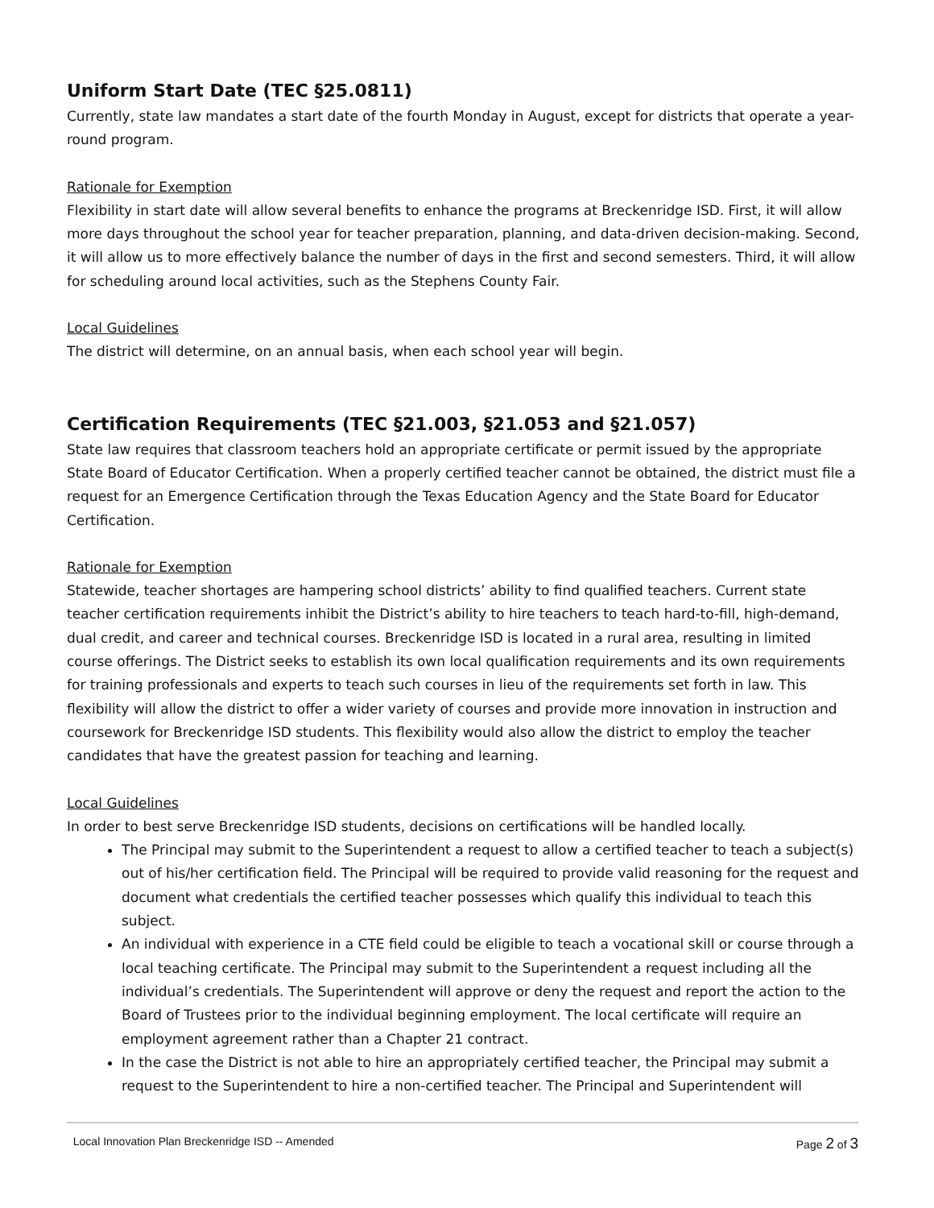Uniform Start Date (TEC §25.0811)
Currently, state law mandates a start date of the fourth Monday in August, except for districts that operate a year-round program.
Rationale for Exemption
Flexibility in start date will allow several benefits to enhance the programs at Breckenridge ISD. First, it will allow more days throughout the school year for teacher preparation, planning, and data-driven decision-making. Second, it will allow us to more effectively balance the number of days in the first and second semesters. Third, it will allow for scheduling around local activities, such as the Stephens County Fair.
Local Guidelines
The district will determine, on an annual basis, when each school year will begin.
Certification Requirements (TEC §21.003, §21.053 and §21.057)
State law requires that classroom teachers hold an appropriate certificate or permit issued by the appropriate State Board of Educator Certification. When a properly certified teacher cannot be obtained, the district must file a request for an Emergence Certification through the Texas Education Agency and the State Board for Educator Certification.
Rationale for Exemption
Statewide, teacher shortages are hampering school districts’ ability to find qualified teachers. Current state teacher certification requirements inhibit the District’s ability to hire teachers to teach hard-to-fill, high-demand, dual credit, and career and technical courses. Breckenridge ISD is located in a rural area, resulting in limited course offerings. The District seeks to establish its own local qualification requirements and its own requirements for training professionals and experts to teach such courses in lieu of the requirements set forth in law. This flexibility will allow the district to offer a wider variety of courses and provide more innovation in instruction and coursework for Breckenridge ISD students. This flexibility would also allow the district to employ the teacher candidates that have the greatest passion for teaching and learning.
Local Guidelines
In order to best serve Breckenridge ISD students, decisions on certifications will be handled locally.
The Principal may submit to the Superintendent a request to allow a certified teacher to teach a subject(s) out of his/her certification field. The Principal will be required to provide valid reasoning for the request and document what credentials the certified teacher possesses which qualify this individual to teach this subject.
An individual with experience in a CTE field could be eligible to teach a vocational skill or course through a local teaching certificate. The Principal may submit to the Superintendent a request including all the individual’s credentials. The Superintendent will approve or deny the request and report the action to the Board of Trustees prior to the individual beginning employment. The local certificate will require an employment agreement rather than a Chapter 21 contract.
In the case the District is not able to hire an appropriately certified teacher, the Principal may submit a request to the Superintendent to hire a non-certified teacher. The Principal and Superintendent will
Local Innovation Plan Breckenridge ISD -- Amended Page 2 of 3